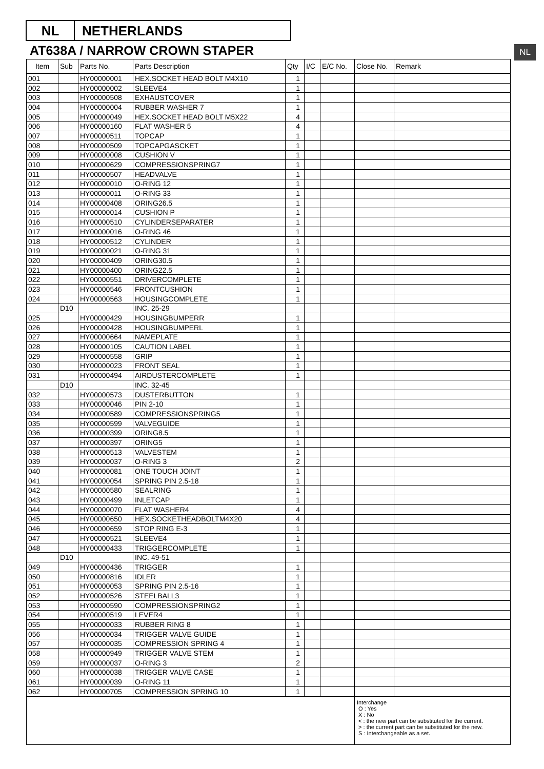NL NETHERLANDS
AT638A / NARROW CROWN STAPER NL
| Item | Sub | Parts No. | Parts Description | Qty | I/C | E/C No. | Close No. | Remark |
| --- | --- | --- | --- | --- | --- | --- | --- | --- |
| 001 | | HY00000001 | HEX.SOCKET HEAD BOLT M4X10 | 1 | | | | |
| 002 | | HY00000002 | SLEEVE4 | 1 | | | | |
| 003 | | HY00000508 | EXHAUSTCOVER | 1 | | | | |
| 004 | | HY00000004 | RUBBER WASHER 7 | 1 | | | | |
| 005 | | HY00000049 | HEX.SOCKET HEAD BOLT M5X22 | 4 | | | | |
| 006 | | HY00000160 | FLAT WASHER 5 | 4 | | | | |
| 007 | | HY00000511 | TOPCAP | 1 | | | | |
| 008 | | HY00000509 | TOPCAPGASCKET | 1 | | | | |
| 009 | | HY00000008 | CUSHION V | 1 | | | | |
| 010 | | HY00000629 | COMPRESSIONSPRING7 | 1 | | | | |
| 011 | | HY00000507 | HEADVALVE | 1 | | | | |
| 012 | | HY00000010 | O-RING 12 | 1 | | | | |
| 013 | | HY00000011 | O-RING 33 | 1 | | | | |
| 014 | | HY00000408 | ORING26.5 | 1 | | | | |
| 015 | | HY00000014 | CUSHION P | 1 | | | | |
| 016 | | HY00000510 | CYLINDERSEPARATER | 1 | | | | |
| 017 | | HY00000016 | O-RING 46 | 1 | | | | |
| 018 | | HY00000512 | CYLINDER | 1 | | | | |
| 019 | | HY00000021 | O-RING 31 | 1 | | | | |
| 020 | | HY00000409 | ORING30.5 | 1 | | | | |
| 021 | | HY00000400 | ORING22.5 | 1 | | | | |
| 022 | | HY00000551 | DRIVERCOMPLETE | 1 | | | | |
| 023 | | HY00000546 | FRONTCUSHION | 1 | | | | |
| 024 | | HY00000563 | HOUSINGCOMPLETE | 1 | | | | |
| | D10 | | INC. 25-29 | | | | | |
| 025 | | HY00000429 | HOUSINGBUMPERR | 1 | | | | |
| 026 | | HY00000428 | HOUSINGBUMPERL | 1 | | | | |
| 027 | | HY00000664 | NAMEPLATE | 1 | | | | |
| 028 | | HY00000105 | CAUTION LABEL | 1 | | | | |
| 029 | | HY00000558 | GRIP | 1 | | | | |
| 030 | | HY00000023 | FRONT SEAL | 1 | | | | |
| 031 | | HY00000494 | AIRDUSTERCOMPLETE | 1 | | | | |
| | D10 | | INC. 32-45 | | | | | |
| 032 | | HY00000573 | DUSTERBUTTON | 1 | | | | |
| 033 | | HY00000046 | PIN 2-10 | 1 | | | | |
| 034 | | HY00000589 | COMPRESSIONSPRING5 | 1 | | | | |
| 035 | | HY00000599 | VALVEGUIDE | 1 | | | | |
| 036 | | HY00000399 | ORING8.5 | 1 | | | | |
| 037 | | HY00000397 | ORING5 | 1 | | | | |
| 038 | | HY00000513 | VALVESTEM | 1 | | | | |
| 039 | | HY00000037 | O-RING 3 | 2 | | | | |
| 040 | | HY00000081 | ONE TOUCH JOINT | 1 | | | | |
| 041 | | HY00000054 | SPRING PIN 2.5-18 | 1 | | | | |
| 042 | | HY00000580 | SEALRING | 1 | | | | |
| 043 | | HY00000499 | INLETCAP | 1 | | | | |
| 044 | | HY00000070 | FLAT WASHER4 | 4 | | | | |
| 045 | | HY00000650 | HEX.SOCKETHEADBOLTM4X20 | 4 | | | | |
| 046 | | HY00000659 | STOP RING E-3 | 1 | | | | |
| 047 | | HY00000521 | SLEEVE4 | 1 | | | | |
| 048 | | HY00000433 | TRIGGERCOMPLETE | 1 | | | | |
| | D10 | | INC. 49-51 | | | | | |
| 049 | | HY00000436 | TRIGGER | 1 | | | | |
| 050 | | HY00000816 | IDLER | 1 | | | | |
| 051 | | HY00000053 | SPRING PIN 2.5-16 | 1 | | | | |
| 052 | | HY00000526 | STEELBALL3 | 1 | | | | |
| 053 | | HY00000590 | COMPRESSIONSPRING2 | 1 | | | | |
| 054 | | HY00000519 | LEVER4 | 1 | | | | |
| 055 | | HY00000033 | RUBBER RING 8 | 1 | | | | |
| 056 | | HY00000034 | TRIGGER VALVE GUIDE | 1 | | | | |
| 057 | | HY00000035 | COMPRESSION SPRING 4 | 1 | | | | |
| 058 | | HY00000949 | TRIGGER VALVE STEM | 1 | | | | |
| 059 | | HY00000037 | O-RING 3 | 2 | | | | |
| 060 | | HY00000038 | TRIGGER VALVE CASE | 1 | | | | |
| 061 | | HY00000039 | O-RING 11 | 1 | | | | |
| 062 | | HY00000705 | COMPRESSION SPRING 10 | 1 | | | | |
| | | | | | | | Interchange O : Yes X : No < : the new part can be substituted for the current. > : the current part can be substituted for the new. S : Interchangeable as a set. | |